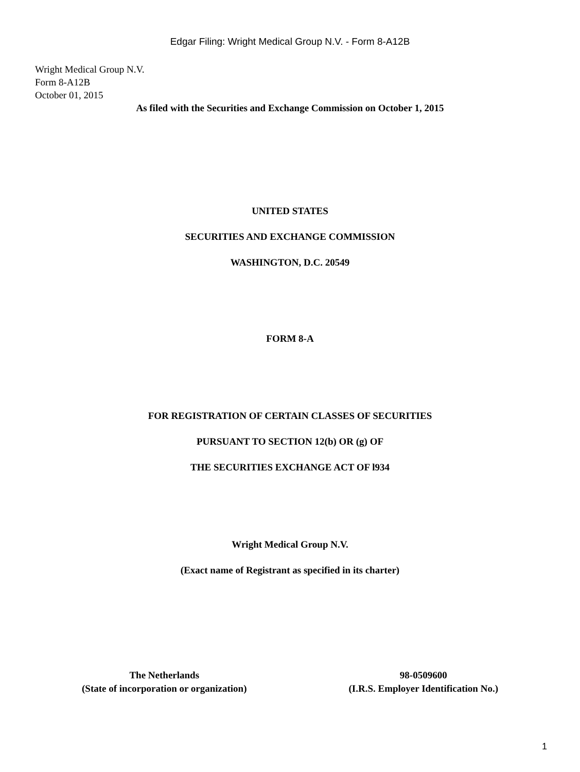Edgar Filing: Wright Medical Group N.V. - Form 8-A12B
Wright Medical Group N.V.
Form 8-A12B
October 01, 2015
As filed with the Securities and Exchange Commission on October 1, 2015
UNITED STATES
SECURITIES AND EXCHANGE COMMISSION
WASHINGTON, D.C. 20549
FORM 8-A
FOR REGISTRATION OF CERTAIN CLASSES OF SECURITIES
PURSUANT TO SECTION 12(b) OR (g) OF
THE SECURITIES EXCHANGE ACT OF l934
Wright Medical Group N.V.
(Exact name of Registrant as specified in its charter)
The Netherlands
(State of incorporation or organization)
98-0509600
(I.R.S. Employer Identification No.)
1